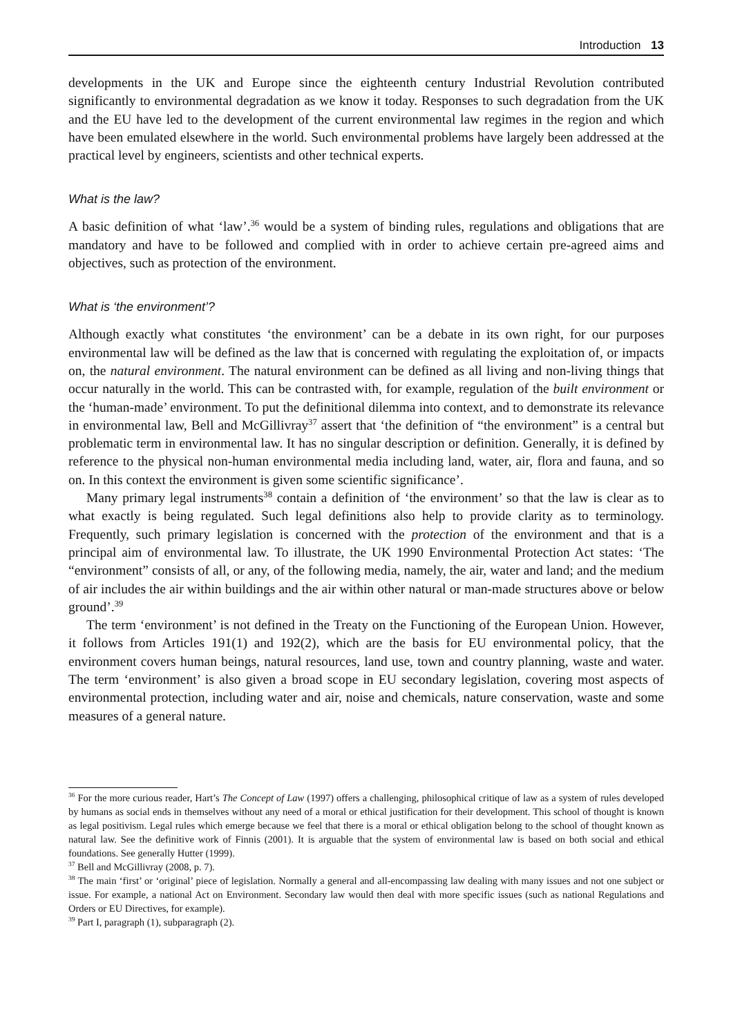Introduction 13
developments in the UK and Europe since the eighteenth century Industrial Revolution contributed significantly to environmental degradation as we know it today. Responses to such degradation from the UK and the EU have led to the development of the current environmental law regimes in the region and which have been emulated elsewhere in the world. Such environmental problems have largely been addressed at the practical level by engineers, scientists and other technical experts.
What is the law?
A basic definition of what ‘law’.<sup>36</sup> would be a system of binding rules, regulations and obligations that are mandatory and have to be followed and complied with in order to achieve certain pre-agreed aims and objectives, such as protection of the environment.
What is ‘the environment’?
Although exactly what constitutes ‘the environment’ can be a debate in its own right, for our purposes environmental law will be defined as the law that is concerned with regulating the exploitation of, or impacts on, the natural environment. The natural environment can be defined as all living and non-living things that occur naturally in the world. This can be contrasted with, for example, regulation of the built environment or the ‘human-made’ environment. To put the definitional dilemma into context, and to demonstrate its relevance in environmental law, Bell and McGillivray<sup>37</sup> assert that ‘the definition of “the environment” is a central but problematic term in environmental law. It has no singular description or definition. Generally, it is defined by reference to the physical non-human environmental media including land, water, air, flora and fauna, and so on. In this context the environment is given some scientific significance’.
Many primary legal instruments<sup>38</sup> contain a definition of ‘the environment’ so that the law is clear as to what exactly is being regulated. Such legal definitions also help to provide clarity as to terminology. Frequently, such primary legislation is concerned with the protection of the environment and that is a principal aim of environmental law. To illustrate, the UK 1990 Environmental Protection Act states: ‘The “environment” consists of all, or any, of the following media, namely, the air, water and land; and the medium of air includes the air within buildings and the air within other natural or man-made structures above or below ground’.<sup>39</sup>
The term ‘environment’ is not defined in the Treaty on the Functioning of the European Union. However, it follows from Articles 191(1) and 192(2), which are the basis for EU environmental policy, that the environment covers human beings, natural resources, land use, town and country planning, waste and water. The term ‘environment’ is also given a broad scope in EU secondary legislation, covering most aspects of environmental protection, including water and air, noise and chemicals, nature conservation, waste and some measures of a general nature.
<sup>36</sup> For the more curious reader, Hart’s The Concept of Law (1997) offers a challenging, philosophical critique of law as a system of rules developed by humans as social ends in themselves without any need of a moral or ethical justification for their development. This school of thought is known as legal positivism. Legal rules which emerge because we feel that there is a moral or ethical obligation belong to the school of thought known as natural law. See the definitive work of Finnis (2001). It is arguable that the system of environmental law is based on both social and ethical foundations. See generally Hutter (1999).
<sup>37</sup> Bell and McGillivray (2008, p. 7).
<sup>38</sup> The main ‘first’ or ‘original’ piece of legislation. Normally a general and all-encompassing law dealing with many issues and not one subject or issue. For example, a national Act on Environment. Secondary law would then deal with more specific issues (such as national Regulations and Orders or EU Directives, for example).
<sup>39</sup> Part I, paragraph (1), subparagraph (2).